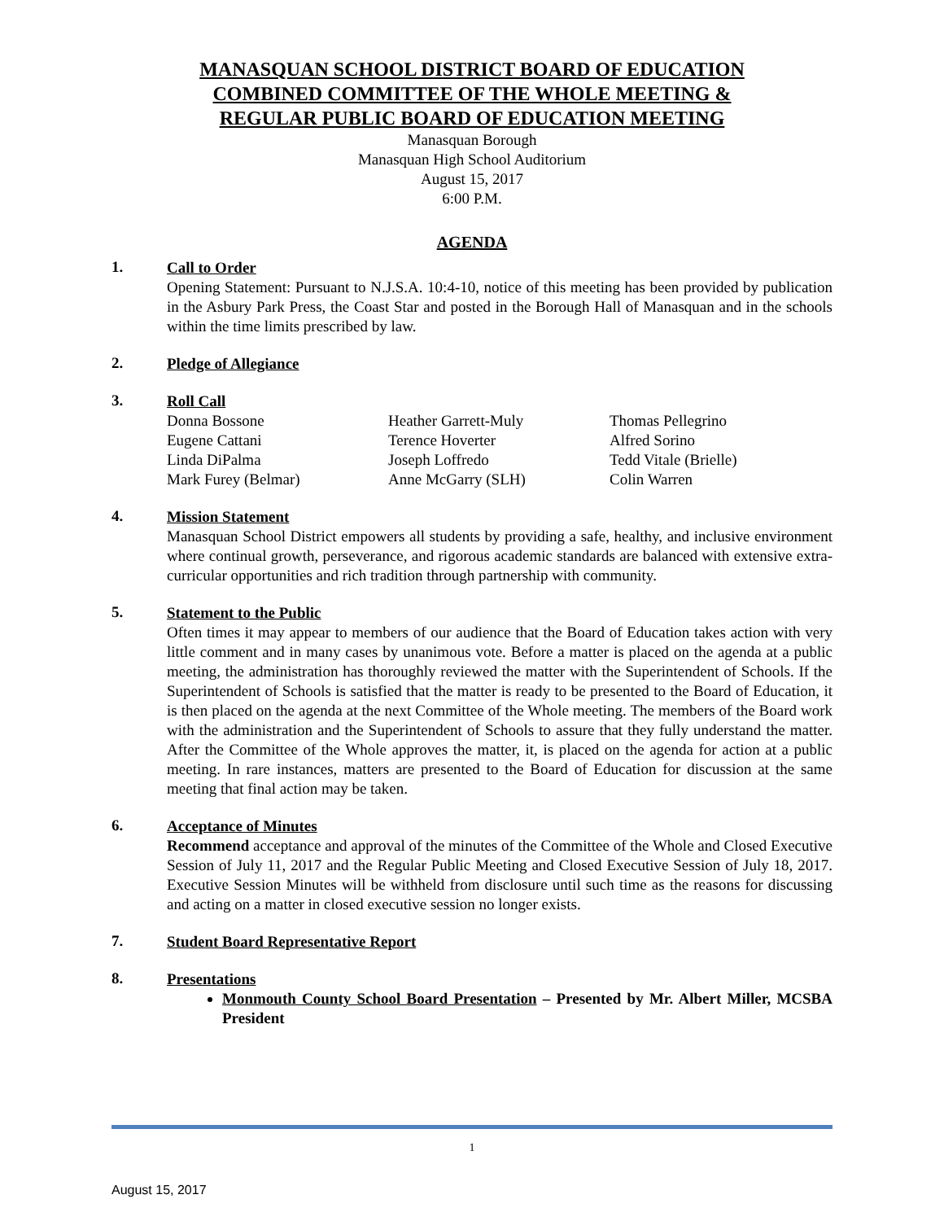MANASQUAN SCHOOL DISTRICT BOARD OF EDUCATION
COMBINED COMMITTEE OF THE WHOLE MEETING &
REGULAR PUBLIC BOARD OF EDUCATION MEETING
Manasquan Borough
Manasquan High School Auditorium
August 15, 2017
6:00 P.M.
AGENDA
1.
Call to Order
Opening Statement: Pursuant to N.J.S.A. 10:4-10, notice of this meeting has been provided by publication in the Asbury Park Press, the Coast Star and posted in the Borough Hall of Manasquan and in the schools within the time limits prescribed by law.
2.
Pledge of Allegiance
3.
Roll Call
| Donna Bossone | Heather Garrett-Muly | Thomas Pellegrino |
| Eugene Cattani | Terence Hoverter | Alfred Sorino |
| Linda DiPalma | Joseph Loffredo | Tedd Vitale (Brielle) |
| Mark Furey (Belmar) | Anne McGarry (SLH) | Colin Warren |
4.
Mission Statement
Manasquan School District empowers all students by providing a safe, healthy, and inclusive environment where continual growth, perseverance, and rigorous academic standards are balanced with extensive extra-curricular opportunities and rich tradition through partnership with community.
5.
Statement to the Public
Often times it may appear to members of our audience that the Board of Education takes action with very little comment and in many cases by unanimous vote. Before a matter is placed on the agenda at a public meeting, the administration has thoroughly reviewed the matter with the Superintendent of Schools. If the Superintendent of Schools is satisfied that the matter is ready to be presented to the Board of Education, it is then placed on the agenda at the next Committee of the Whole meeting. The members of the Board work with the administration and the Superintendent of Schools to assure that they fully understand the matter. After the Committee of the Whole approves the matter, it, is placed on the agenda for action at a public meeting. In rare instances, matters are presented to the Board of Education for discussion at the same meeting that final action may be taken.
6.
Acceptance of Minutes
Recommend acceptance and approval of the minutes of the Committee of the Whole and Closed Executive Session of July 11, 2017 and the Regular Public Meeting and Closed Executive Session of July 18, 2017. Executive Session Minutes will be withheld from disclosure until such time as the reasons for discussing and acting on a matter in closed executive session no longer exists.
7.
Student Board Representative Report
8.
Presentations
Monmouth County School Board Presentation – Presented by Mr. Albert Miller, MCSBA President
1
August 15, 2017